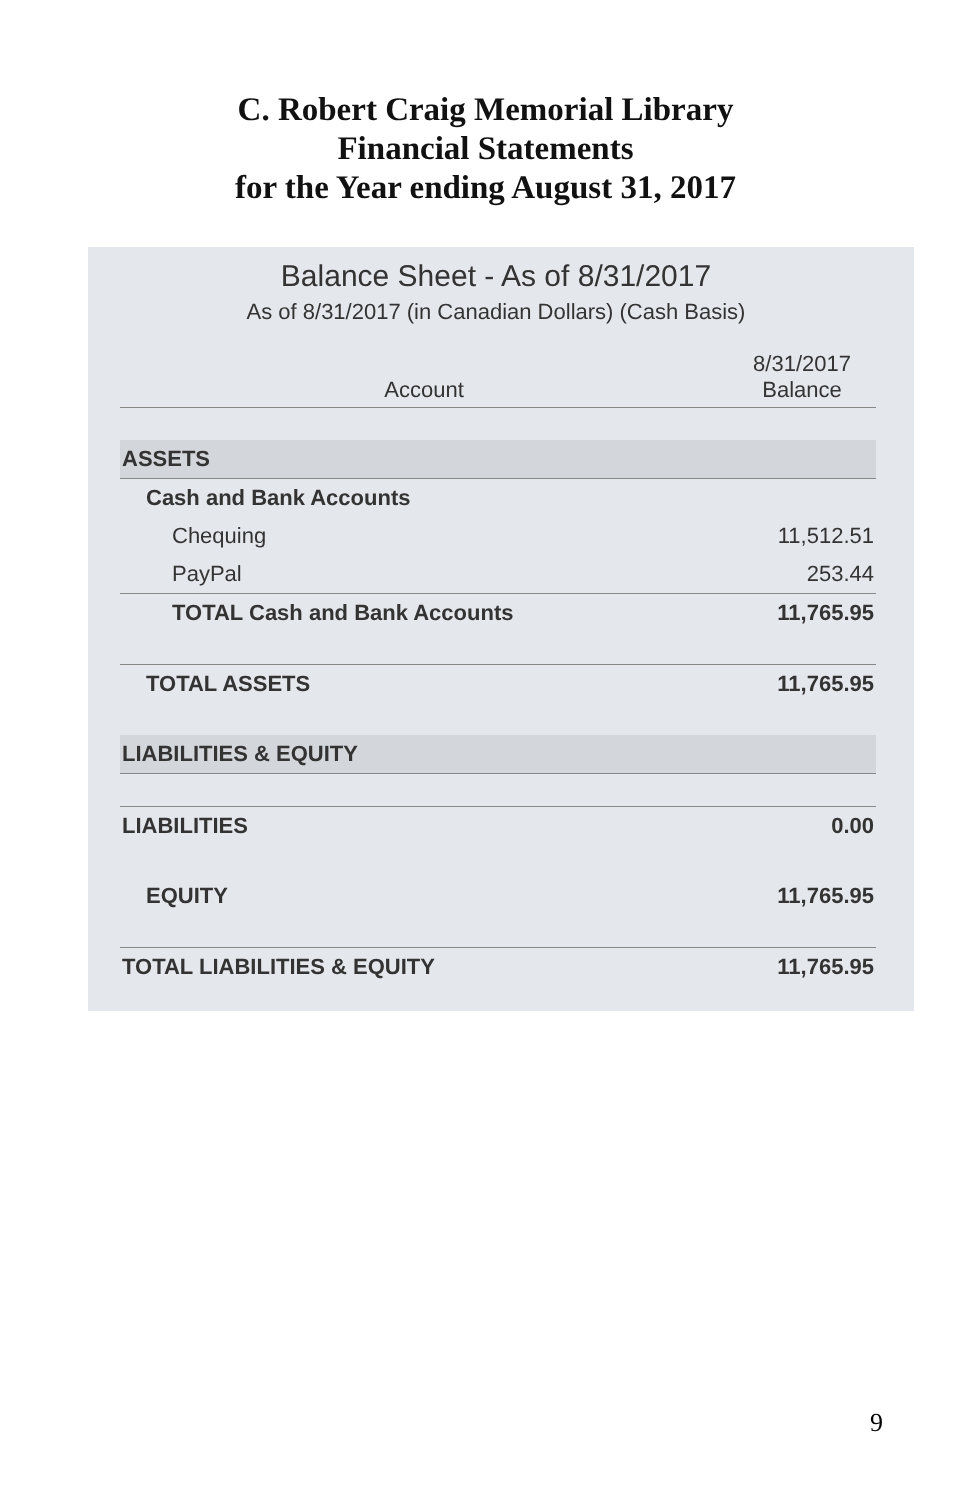C. Robert Craig Memorial Library
Financial Statements
for the Year ending August 31, 2017
Balance Sheet - As of 8/31/2017
As of 8/31/2017 (in Canadian Dollars) (Cash Basis)
| Account | 8/31/2017 Balance |
| --- | --- |
| ASSETS | |
| Cash and Bank Accounts | |
| Chequing | 11,512.51 |
| PayPal | 253.44 |
| TOTAL Cash and Bank Accounts | 11,765.95 |
| TOTAL ASSETS | 11,765.95 |
| LIABILITIES & EQUITY | |
| LIABILITIES | 0.00 |
| EQUITY | 11,765.95 |
| TOTAL LIABILITIES & EQUITY | 11,765.95 |
9